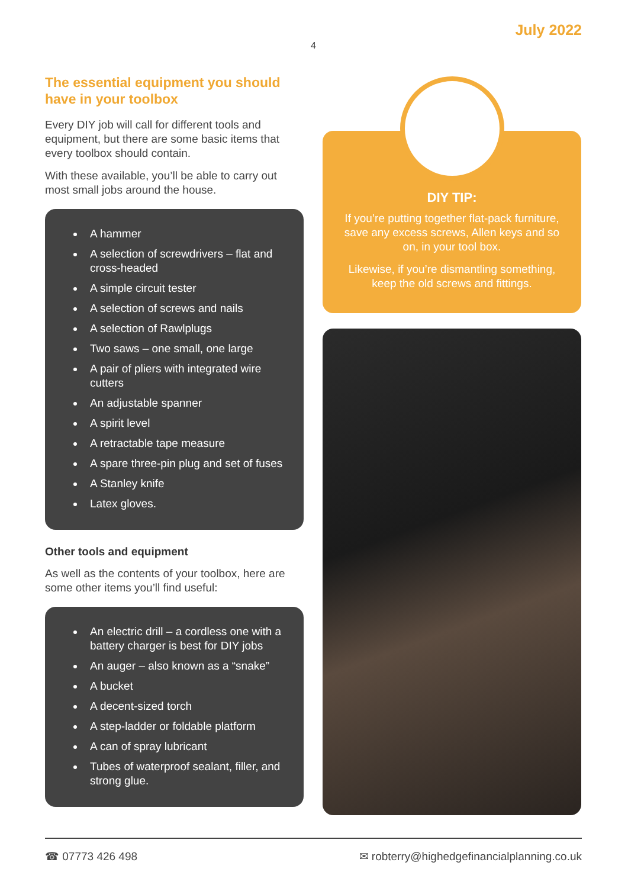July 2022
4
The essential equipment you should have in your toolbox
Every DIY job will call for different tools and equipment, but there are some basic items that every toolbox should contain.
With these available, you’ll be able to carry out most small jobs around the house.
A hammer
A selection of screwdrivers – flat and cross-headed
A simple circuit tester
A selection of screws and nails
A selection of Rawlplugs
Two saws – one small, one large
A pair of pliers with integrated wire cutters
An adjustable spanner
A spirit level
A retractable tape measure
A spare three-pin plug and set of fuses
A Stanley knife
Latex gloves.
Other tools and equipment
As well as the contents of your toolbox, here are some other items you’ll find useful:
An electric drill – a cordless one with a battery charger is best for DIY jobs
An auger – also known as a “snake”
A bucket
A decent-sized torch
A step-ladder or foldable platform
A can of spray lubricant
Tubes of waterproof sealant, filler, and strong glue.
DIY TIP:
If you’re putting together flat-pack furniture, save any excess screws, Allen keys and so on, in your tool box.
Likewise, if you’re dismantling something, keep the old screws and fittings.
☎ 07773 426 498 ✉ robterry@highedgefinancialplanning.co.uk